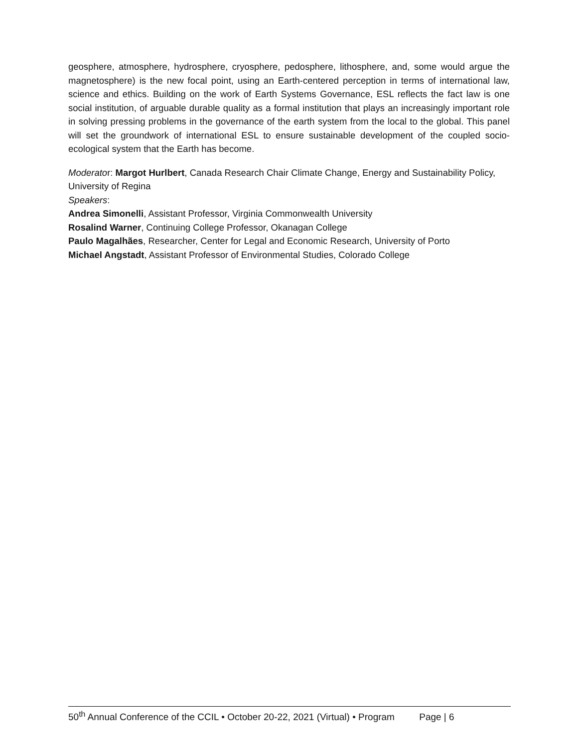geosphere, atmosphere, hydrosphere, cryosphere, pedosphere, lithosphere, and, some would argue the magnetosphere) is the new focal point, using an Earth-centered perception in terms of international law, science and ethics. Building on the work of Earth Systems Governance, ESL reflects the fact law is one social institution, of arguable durable quality as a formal institution that plays an increasingly important role in solving pressing problems in the governance of the earth system from the local to the global. This panel will set the groundwork of international ESL to ensure sustainable development of the coupled socio-ecological system that the Earth has become.
Moderator: Margot Hurlbert, Canada Research Chair Climate Change, Energy and Sustainability Policy, University of Regina
Speakers:
Andrea Simonelli, Assistant Professor, Virginia Commonwealth University
Rosalind Warner, Continuing College Professor, Okanagan College
Paulo Magalhães, Researcher, Center for Legal and Economic Research, University of Porto
Michael Angstadt, Assistant Professor of Environmental Studies, Colorado College
50<sup>th</sup> Annual Conference of the CCIL • October 20-22, 2021 (Virtual) • Program Page | 6